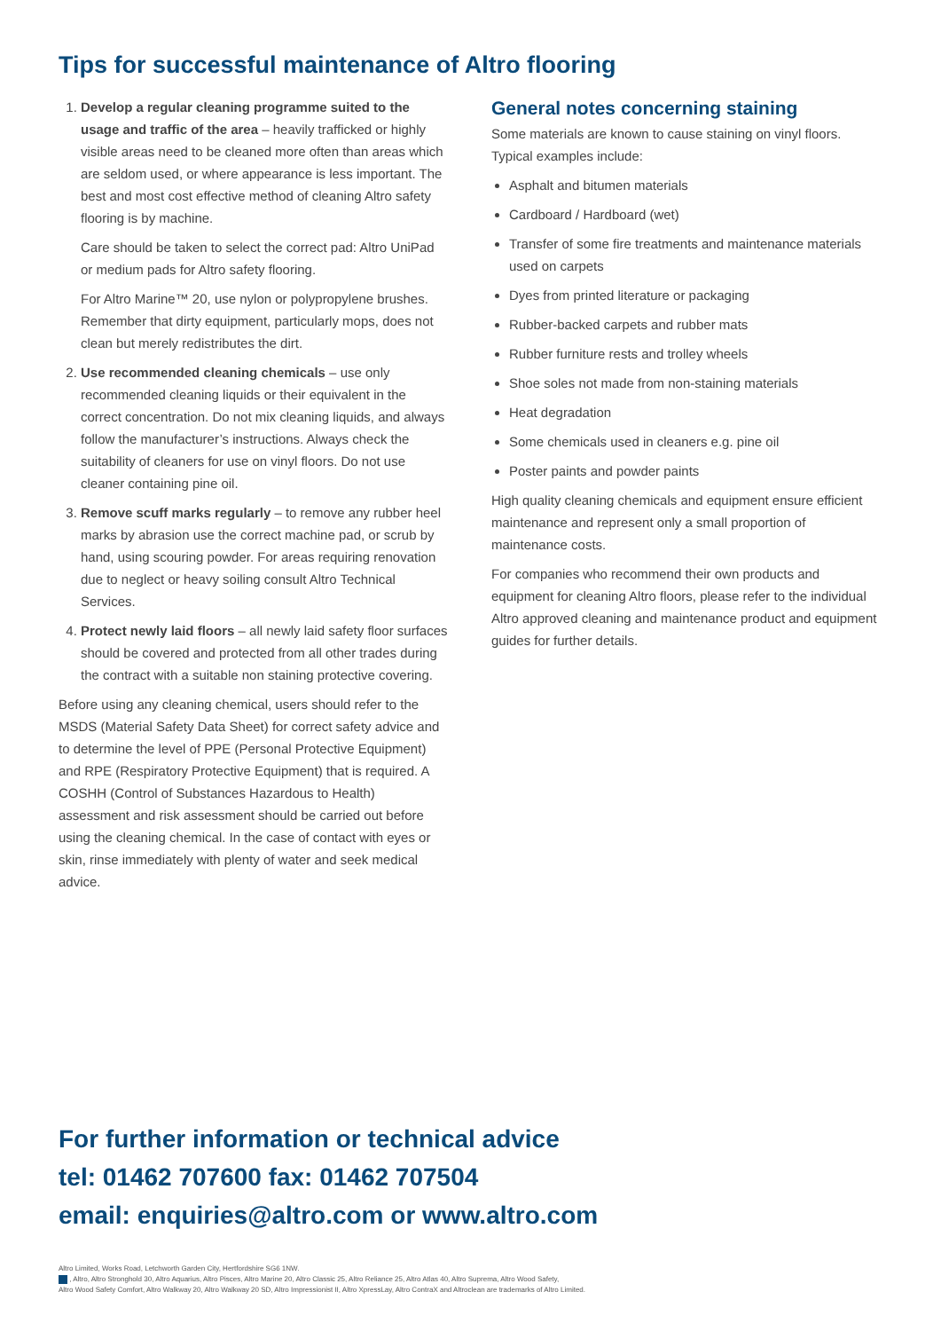Tips for successful maintenance of Altro flooring
1. Develop a regular cleaning programme suited to the usage and traffic of the area – heavily trafficked or highly visible areas need to be cleaned more often than areas which are seldom used, or where appearance is less important. The best and most cost effective method of cleaning Altro safety flooring is by machine.
Care should be taken to select the correct pad: Altro UniPad or medium pads for Altro safety flooring.
For Altro Marine™ 20, use nylon or polypropylene brushes. Remember that dirty equipment, particularly mops, does not clean but merely redistributes the dirt.
2. Use recommended cleaning chemicals – use only recommended cleaning liquids or their equivalent in the correct concentration. Do not mix cleaning liquids, and always follow the manufacturer’s instructions. Always check the suitability of cleaners for use on vinyl floors. Do not use cleaner containing pine oil.
3. Remove scuff marks regularly – to remove any rubber heel marks by abrasion use the correct machine pad, or scrub by hand, using scouring powder. For areas requiring renovation due to neglect or heavy soiling consult Altro Technical Services.
4. Protect newly laid floors – all newly laid safety floor surfaces should be covered and protected from all other trades during the contract with a suitable non staining protective covering.
Before using any cleaning chemical, users should refer to the MSDS (Material Safety Data Sheet) for correct safety advice and to determine the level of PPE (Personal Protective Equipment) and RPE (Respiratory Protective Equipment) that is required. A COSHH (Control of Substances Hazardous to Health) assessment and risk assessment should be carried out before using the cleaning chemical. In the case of contact with eyes or skin, rinse immediately with plenty of water and seek medical advice.
General notes concerning staining
Some materials are known to cause staining on vinyl floors. Typical examples include:
Asphalt and bitumen materials
Cardboard / Hardboard (wet)
Transfer of some fire treatments and maintenance materials used on carpets
Dyes from printed literature or packaging
Rubber-backed carpets and rubber mats
Rubber furniture rests and trolley wheels
Shoe soles not made from non-staining materials
Heat degradation
Some chemicals used in cleaners e.g. pine oil
Poster paints and powder paints
High quality cleaning chemicals and equipment ensure efficient maintenance and represent only a small proportion of maintenance costs.
For companies who recommend their own products and equipment for cleaning Altro floors, please refer to the individual Altro approved cleaning and maintenance product and equipment guides for further details.
For further information or technical advice
tel: 01462 707600 fax: 01462 707504
email: enquiries@altro.com or www.altro.com
Altro Limited, Works Road, Letchworth Garden City, Hertfordshire SG6 1NW.
, Altro, Altro Stronghold 30, Altro Aquarius, Altro Pisces, Altro Marine 20, Altro Classic 25, Altro Reliance 25, Altro Atlas 40, Altro Suprema, Altro Wood Safety,
Altro Wood Safety Comfort, Altro Walkway 20, Altro Walkway 20 SD, Altro Impressionist II, Altro XpressLay, Altro ContraX and Altroclean are trademarks of Altro Limited.